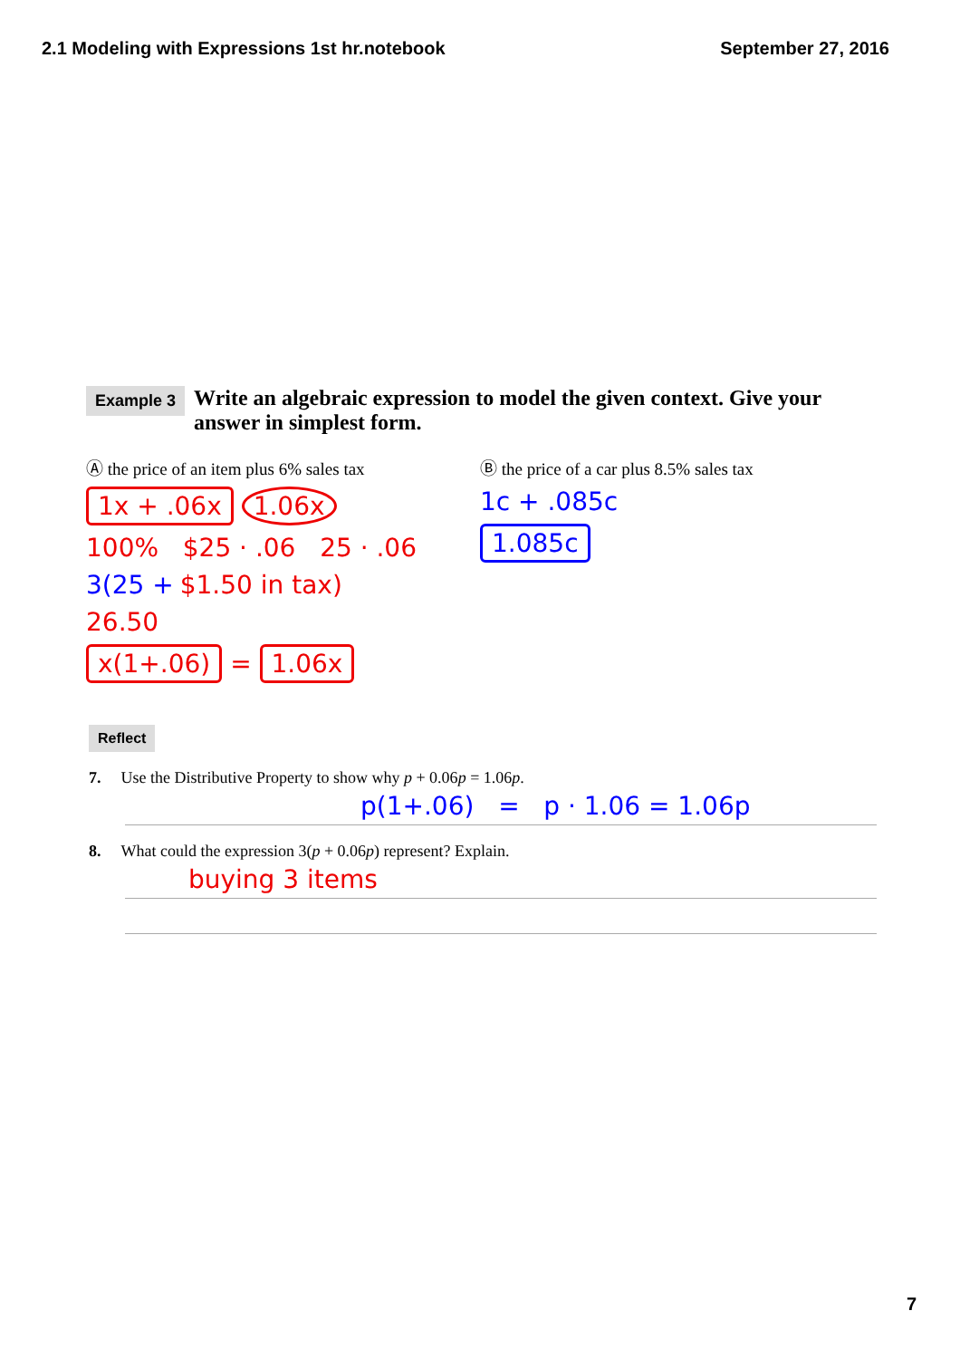2.1 Modeling with Expressions 1st hr.notebook September 27, 2016
Example 3 Write an algebraic expression to model the given context. Give your answer in simplest form.
Ⓐ the price of an item plus 6% sales tax
1x + .06x 1.06x
100% $25 · .06 25 · .06
3(25 + $1.50 in tax)
26.50
x(1+.06) = 1.06x
Ⓑ the price of a car plus 8.5% sales tax
1c + .085c
1.085c
Reflect
7. Use the Distributive Property to show why p + 0.06p = 1.06p.
p(1+.06) = p · 1.06 = 1.06p
8. What could the expression 3(p + 0.06p) represent? Explain.
buying 3 items
7